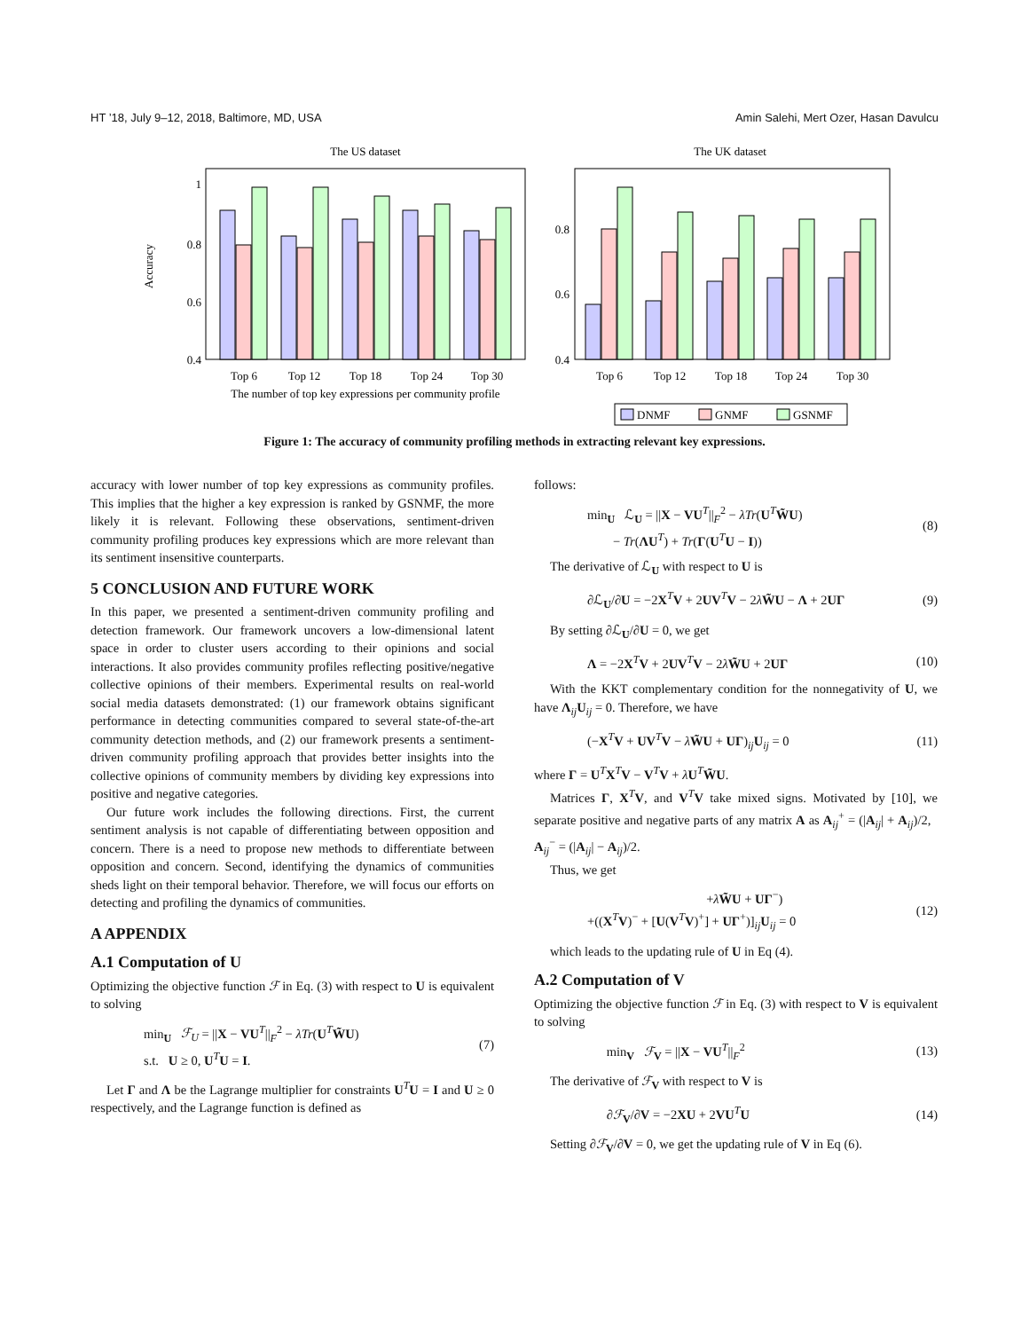HT ’18, July 9–12, 2018, Baltimore, MD, USA Amin Salehi, Mert Ozer, Hasan Davulcu
The US dataset
Accuracy
1
0.8
0.6
0.4
Top 6
Top 12
Top 18
Top 24
Top 30
The number of top key expressions per community profile
The UK dataset
0.8
0.6
0.4
Top 6
Top 12
Top 18
Top 24
Top 30
DNMF
GNMF
GSNMF
Figure 1: The accuracy of community profiling methods in extracting relevant key expressions.
accuracy with lower number of top key expressions as community profiles. This implies that the higher a key expression is ranked by GSNMF, the more likely it is relevant. Following these observations, sentiment-driven community profiling produces key expressions which are more relevant than its sentiment insensitive counterparts.
5 CONCLUSION AND FUTURE WORK
In this paper, we presented a sentiment-driven community profiling and detection framework. Our framework uncovers a low-dimensional latent space in order to cluster users according to their opinions and social interactions. It also provides community profiles reflecting positive/negative collective opinions of their members. Experimental results on real-world social media datasets demonstrated: (1) our framework obtains significant performance in detecting communities compared to several state-of-the-art community detection methods, and (2) our framework presents a sentiment-driven community profiling approach that provides better insights into the collective opinions of community members by dividing key expressions into positive and negative categories.
Our future work includes the following directions. First, the current sentiment analysis is not capable of differentiating between opposition and concern. There is a need to propose new methods to differentiate between opposition and concern. Second, identifying the dynamics of communities sheds light on their temporal behavior. Therefore, we will focus our efforts on detecting and profiling the dynamics of communities.
A APPENDIX
A.1 Computation of U
Optimizing the objective function ℱ in Eq. (3) with respect to U is equivalent to solving
min<sub>U</sub> ℱ<sub>U</sub> = ||X − VU<sup>T</sup>||<sub>F</sub><sup>2</sup> − λTr(U<sup>T</sup>W̃U)
s.t. U ≥ 0, U<sup>T</sup>U = I. (7)
Let Γ and Λ be the Lagrange multiplier for constraints U<sup>T</sup>U = I and U ≥ 0 respectively, and the Lagrange function is defined as
follows:
min<sub>U</sub> ℒ<sub>U</sub> = ||X − VU<sup>T</sup>||<sub>F</sub><sup>2</sup> − λTr(U<sup>T</sup>W̃U)
− Tr(ΛU<sup>T</sup>) + Tr(Γ(U<sup>T</sup>U − I)) (8)
The derivative of ℒ<sub>U</sub> with respect to U is
∂ℒ<sub>U</sub>/∂U = −2X<sup>T</sup>V + 2UV<sup>T</sup>V − 2λW̃U − Λ + 2UΓ (9)
By setting ∂ℒ<sub>U</sub>/∂U = 0, we get
Λ = −2X<sup>T</sup>V + 2UV<sup>T</sup>V − 2λW̃U + 2UΓ (10)
With the KKT complementary condition for the nonnegativity of U, we have Λ<sub>ij</sub>U<sub>ij</sub> = 0. Therefore, we have
(−X<sup>T</sup>V + UV<sup>T</sup>V − λW̃U + UΓ)<sub>ij</sub>U<sub>ij</sub> = 0 (11)
where Γ = U<sup>T</sup>X<sup>T</sup>V − V<sup>T</sup>V + λU<sup>T</sup>W̃U.
Matrices Γ, X<sup>T</sup>V, and V<sup>T</sup>V take mixed signs. Motivated by [10], we separate positive and negative parts of any matrix A as A<sub>ij</sub><sup>+</sup> = (|A<sub>ij</sub>| + A<sub>ij</sub>)/2, A<sub>ij</sub><sup>−</sup> = (|A<sub>ij</sub>| − A<sub>ij</sub>)/2.
Thus, we get
+λW̃U + UΓ<sup>−</sup>)
+((X<sup>T</sup>V)<sup>−</sup> + [U(V<sup>T</sup>V)<sup>+</sup>] + UΓ<sup>+</sup>)]<sub>ij</sub>U<sub>ij</sub> = 0 (12)
which leads to the updating rule of U in Eq (4).
A.2 Computation of V
Optimizing the objective function ℱ in Eq. (3) with respect to V is equivalent to solving
min<sub>V</sub> ℱ<sub>V</sub> = ||X − VU<sup>T</sup>||<sub>F</sub><sup>2</sup> (13)
The derivative of ℱ<sub>V</sub> with respect to V is
∂ℱ<sub>V</sub>/∂V = −2XU + 2VU<sup>T</sup>U (14)
Setting ∂ℱ<sub>V</sub>/∂V = 0, we get the updating rule of V in Eq (6).